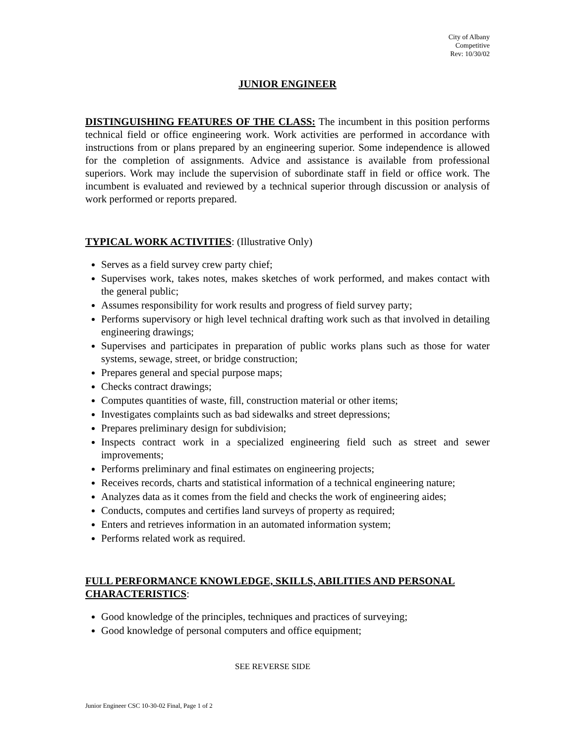City of Albany
Competitive
Rev: 10/30/02
JUNIOR ENGINEER
DISTINGUISHING FEATURES OF THE CLASS: The incumbent in this position performs technical field or office engineering work. Work activities are performed in accordance with instructions from or plans prepared by an engineering superior. Some independence is allowed for the completion of assignments. Advice and assistance is available from professional superiors. Work may include the supervision of subordinate staff in field or office work. The incumbent is evaluated and reviewed by a technical superior through discussion or analysis of work performed or reports prepared.
TYPICAL WORK ACTIVITIES: (Illustrative Only)
Serves as a field survey crew party chief;
Supervises work, takes notes, makes sketches of work performed, and makes contact with the general public;
Assumes responsibility for work results and progress of field survey party;
Performs supervisory or high level technical drafting work such as that involved in detailing engineering drawings;
Supervises and participates in preparation of public works plans such as those for water systems, sewage, street, or bridge construction;
Prepares general and special purpose maps;
Checks contract drawings;
Computes quantities of waste, fill, construction material or other items;
Investigates complaints such as bad sidewalks and street depressions;
Prepares preliminary design for subdivision;
Inspects contract work in a specialized engineering field such as street and sewer improvements;
Performs preliminary and final estimates on engineering projects;
Receives records, charts and statistical information of a technical engineering nature;
Analyzes data as it comes from the field and checks the work of engineering aides;
Conducts, computes and certifies land surveys of property as required;
Enters and retrieves information in an automated information system;
Performs related work as required.
FULL PERFORMANCE KNOWLEDGE, SKILLS, ABILITIES AND PERSONAL CHARACTERISTICS:
Good knowledge of the principles, techniques and practices of surveying;
Good knowledge of personal computers and office equipment;
SEE REVERSE SIDE
Junior Engineer CSC 10-30-02 Final, Page 1 of 2